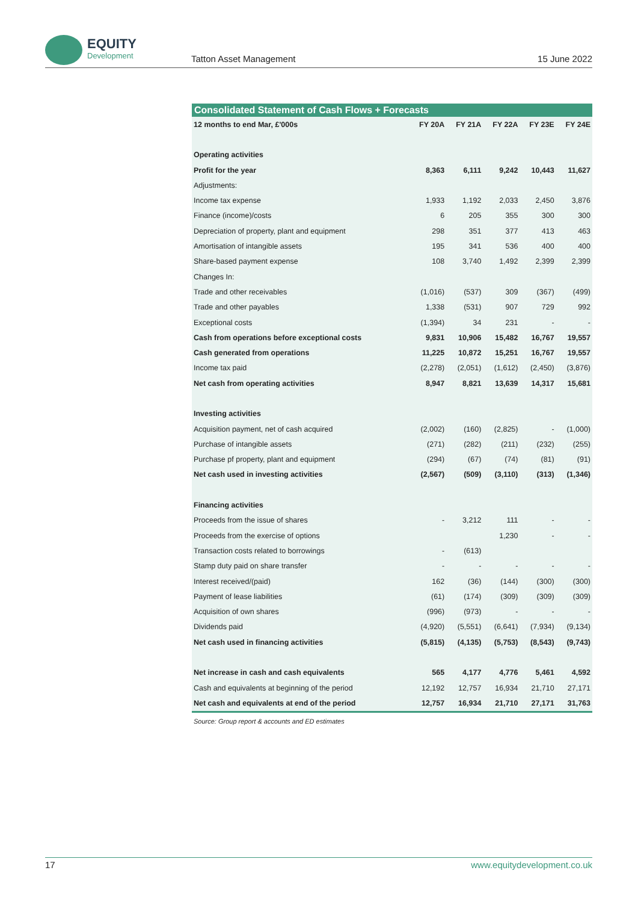EQUITY
Development
Tatton Asset Management
15 June 2022
Consolidated Statement of Cash Flows + Forecasts
| 12 months to end Mar, £'000s | FY 20A | FY 21A | FY 22A | FY 23E | FY 24E |
| --- | --- | --- | --- | --- | --- |
| Operating activities | | | | | |
| Profit for the year | 8,363 | 6,111 | 9,242 | 10,443 | 11,627 |
| Adjustments: | | | | | |
| Income tax expense | 1,933 | 1,192 | 2,033 | 2,450 | 3,876 |
| Finance (income)/costs | 6 | 205 | 355 | 300 | 300 |
| Depreciation of property, plant and equipment | 298 | 351 | 377 | 413 | 463 |
| Amortisation of intangible assets | 195 | 341 | 536 | 400 | 400 |
| Share-based payment expense | 108 | 3,740 | 1,492 | 2,399 | 2,399 |
| Changes In: | | | | | |
| Trade and other receivables | (1,016) | (537) | 309 | (367) | (499) |
| Trade and other payables | 1,338 | (531) | 907 | 729 | 992 |
| Exceptional costs | (1,394) | 34 | 231 | - | - |
| Cash from operations before exceptional costs | 9,831 | 10,906 | 15,482 | 16,767 | 19,557 |
| Cash generated from operations | 11,225 | 10,872 | 15,251 | 16,767 | 19,557 |
| Income tax paid | (2,278) | (2,051) | (1,612) | (2,450) | (3,876) |
| Net cash from operating activities | 8,947 | 8,821 | 13,639 | 14,317 | 15,681 |
| Investing activities | | | | | |
| Acquisition payment, net of cash acquired | (2,002) | (160) | (2,825) | - | (1,000) |
| Purchase of intangible assets | (271) | (282) | (211) | (232) | (255) |
| Purchase pf property, plant and equipment | (294) | (67) | (74) | (81) | (91) |
| Net cash used in investing activities | (2,567) | (509) | (3,110) | (313) | (1,346) |
| Financing activities | | | | | |
| Proceeds from the issue of shares | - | 3,212 | 111 | - | - |
| Proceeds from the exercise of options | | | 1,230 | - | - |
| Transaction costs related to borrowings | - | (613) | | | |
| Stamp duty paid on share transfer | - | - | - | - | - |
| Interest received/(paid) | 162 | (36) | (144) | (300) | (300) |
| Payment of lease liabilities | (61) | (174) | (309) | (309) | (309) |
| Acquisition of own shares | (996) | (973) | - | - | - |
| Dividends paid | (4,920) | (5,551) | (6,641) | (7,934) | (9,134) |
| Net cash used in financing activities | (5,815) | (4,135) | (5,753) | (8,543) | (9,743) |
| Net increase in cash and cash equivalents | 565 | 4,177 | 4,776 | 5,461 | 4,592 |
| Cash and equivalents at beginning of the period | 12,192 | 12,757 | 16,934 | 21,710 | 27,171 |
| Net cash and equivalents at end of the period | 12,757 | 16,934 | 21,710 | 27,171 | 31,763 |
Source: Group report & accounts and ED estimates
17 www.equitydevelopment.co.uk